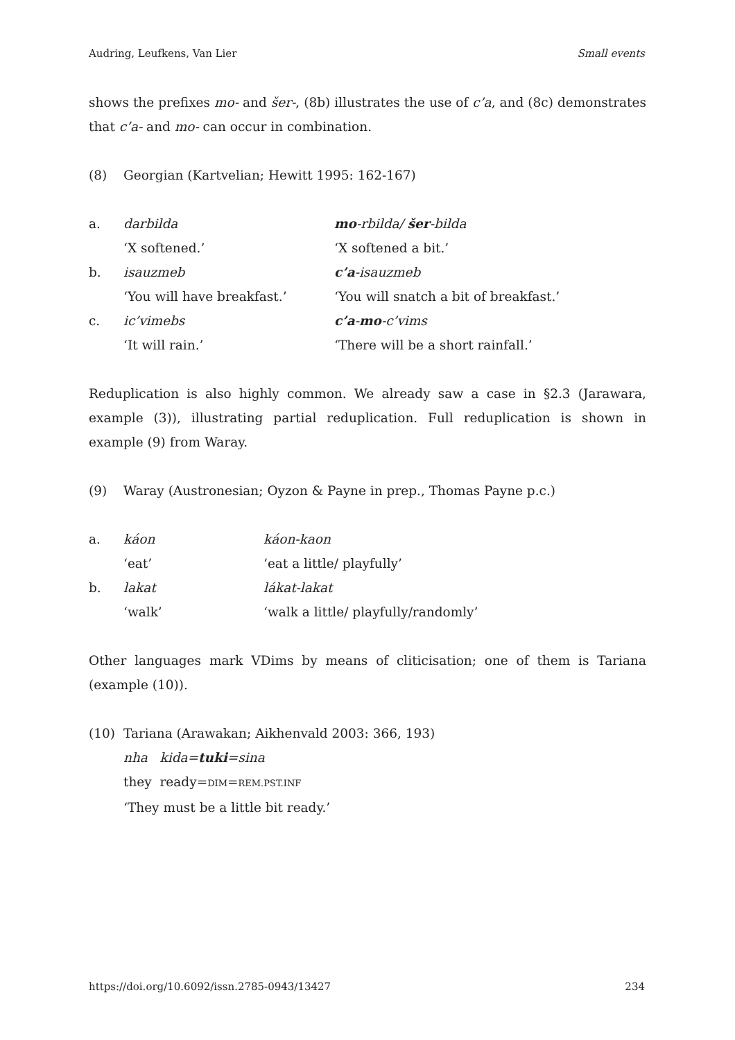Audring, Leufkens, Van Lier Small events
shows the prefixes mo- and šer-, (8b) illustrates the use of c’a, and (8c) demonstrates that c’a- and mo- can occur in combination.
(8) Georgian (Kartvelian; Hewitt 1995: 162-167)
| a. | darbilda | mo -rbilda/ šer -bilda |
| | ‘X softened.’ | ‘X softened a bit.’ |
| b. | isauzmeb | c’a -isauzmeb |
| | ‘You will have breakfast.’ | ‘You will snatch a bit of breakfast.’ |
| c. | ic’vimebs | c’a - mo -c’vims |
| | ‘It will rain.’ | ‘There will be a short rainfall.’ |
Reduplication is also highly common. We already saw a case in §2.3 (Jarawara, example (3)), illustrating partial reduplication. Full reduplication is shown in example (9) from Waray.
(9) Waray (Austronesian; Oyzon & Payne in prep., Thomas Payne p.c.)
| a. | káon | káon-kaon |
| | ‘eat’ | ‘eat a little/ playfully’ |
| b. | lakat | lákat-lakat |
| | ‘walk’ | ‘walk a little/ playfully/randomly’ |
Other languages mark VDims by means of cliticisation; one of them is Tariana (example (10)).
(10) Tariana (Arawakan; Aikhenvald 2003: 366, 193)
nha kida=tuki=sina
they ready=DIM=REM.PST.INF
‘They must be a little bit ready.’
https://doi.org/10.6092/issn.2785-0943/13427 234